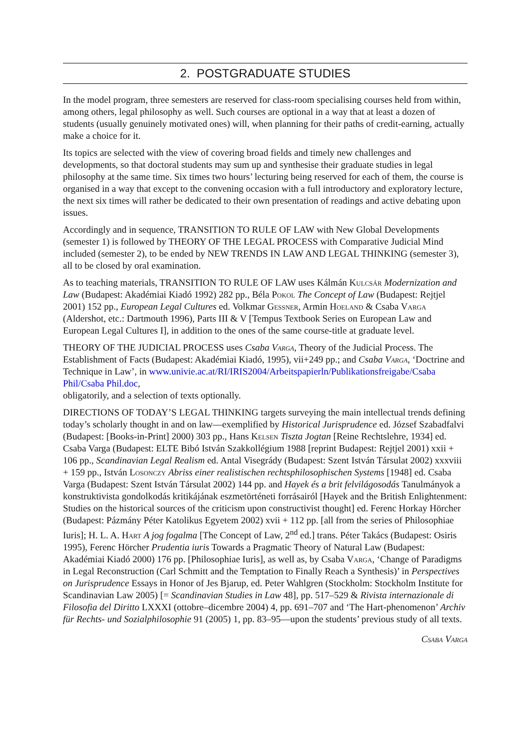2. POSTGRADUATE STUDIES
In the model program, three semesters are reserved for class-room specialising courses held from within, among others, legal philosophy as well. Such courses are optional in a way that at least a dozen of students (usually genuinely motivated ones) will, when planning for their paths of credit-earning, actually make a choice for it.
Its topics are selected with the view of covering broad fields and timely new challenges and developments, so that doctoral students may sum up and synthesise their graduate studies in legal philosophy at the same time. Six times two hours’ lecturing being reserved for each of them, the course is organised in a way that except to the convening occasion with a full introductory and exploratory lecture, the next six times will rather be dedicated to their own presentation of readings and active debating upon issues.
Accordingly and in sequence, TRANSITION TO RULE OF LAW with New Global Developments (semester 1) is followed by THEORY OF THE LEGAL PROCESS with Comparative Judicial Mind included (semester 2), to be ended by NEW TRENDS IN LAW AND LEGAL THINKING (semester 3), all to be closed by oral examination.
As to teaching materials, TRANSITION TO RULE OF LAW uses Kálmán Kulcsár Modernization and Law (Budapest: Akadémiai Kiadó 1992) 282 pp., Béla Pokol The Concept of Law (Budapest: Rejtjel 2001) 152 pp., European Legal Cultures ed. Volkmar Gessner, Armin Hoeland & Csaba Varga (Aldershot, etc.: Dartmouth 1996), Parts III & V [Tempus Textbook Series on European Law and European Legal Cultures I], in addition to the ones of the same course-title at graduate level.
THEORY OF THE JUDICIAL PROCESS uses Csaba Varga, Theory of the Judicial Process. The Establishment of Facts (Budapest: Akadémiai Kiadó, 1995), vii+249 pp.; and Csaba Varga, ‘Doctrine and Technique in Law’, in www.univie.ac.at/RI/IRIS2004/Arbeitspapierln/Publikationsfreigabe/Csaba Phil/Csaba Phil.doc,
obligatorily, and a selection of texts optionally.
DIRECTIONS OF TODAY’S LEGAL THINKING targets surveying the main intellectual trends defining today’s scholarly thought in and on law—exemplified by Historical Jurisprudence ed. József Szabadfalvi (Budapest: [Books-in-Print] 2000) 303 pp., Hans Kelsen Tiszta Jogtan [Reine Rechtslehre, 1934] ed. Csaba Varga (Budapest: ELTE Bibó István Szakkollégium 1988 [reprint Budapest: Rejtjel 2001) xxii + 106 pp., Scandinavian Legal Realism ed. Antal Visegrády (Budapest: Szent István Társulat 2002) xxxviii + 159 pp., István Losonczy Abriss einer realistischen rechtsphilosophischen Systems [1948] ed. Csaba Varga (Budapest: Szent István Társulat 2002) 144 pp. and Hayek és a brit felvilágosodás Tanulmányok a konstruktivista gondolkodás kritikájának eszmetörténeti forrásairól [Hayek and the British Enlightenment: Studies on the historical sources of the criticism upon constructivist thought] ed. Ferenc Horkay Hörcher (Budapest: Pázmány Péter Katolikus Egyetem 2002) xvii + 112 pp. [all from the series of Philosophiae Iuris]; H. L. A. Hart A jog fogalma [The Concept of Law, 2<sup>nd</sup> ed.] trans. Péter Takács (Budapest: Osiris 1995), Ferenc Hörcher Prudentia iuris Towards a Pragmatic Theory of Natural Law (Budapest: Akadémiai Kiadó 2000) 176 pp. [Philosophiae Iuris], as well as, by Csaba Varga, ‘Change of Paradigms in Legal Reconstruction (Carl Schmitt and the Temptation to Finally Reach a Synthesis)’ in Perspectives on Jurisprudence Essays in Honor of Jes Bjarup, ed. Peter Wahlgren (Stockholm: Stockholm Institute for Scandinavian Law 2005) [= Scandinavian Studies in Law 48], pp. 517–529 & Rivista internazionale di Filosofia del Diritto LXXXI (ottobre–dicembre 2004) 4, pp. 691–707 and ‘The Hart-phenomenon’ Archiv für Rechts- und Sozialphilosophie 91 (2005) 1, pp. 83–95—upon the students’ previous study of all texts.
Csaba Varga